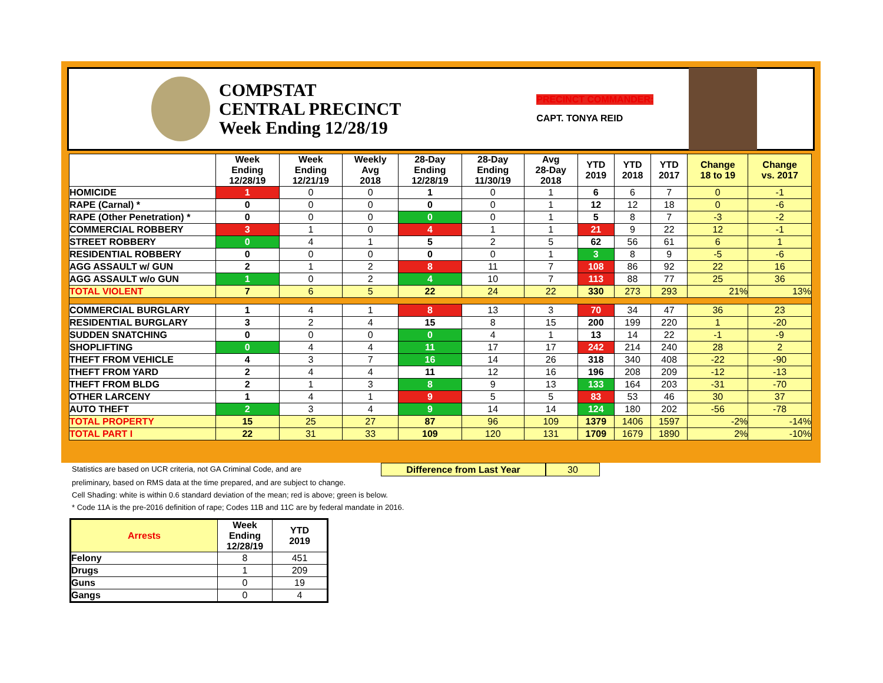COMPSTAT
CENTRAL PRECINCT
Week Ending 12/28/19
PRECINCT COMMANDER:
CAPT. TONYA REID
| | Week Ending 12/28/19 | Week Ending 12/21/19 | Weekly Avg 2018 | 28-Day Ending 12/28/19 | 28-Day Ending 11/30/19 | Avg 28-Day 2018 | YTD 2019 | YTD 2018 | YTD 2017 | Change 18 to 19 | Change vs. 2017 |
| --- | --- | --- | --- | --- | --- | --- | --- | --- | --- | --- | --- |
| HOMICIDE | 1 | 0 | 0 | 1 | 0 | 1 | 6 | 6 | 7 | 0 | -1 |
| RAPE (Carnal) * | 0 | 0 | 0 | 0 | 0 | 1 | 12 | 12 | 18 | 0 | -6 |
| RAPE (Other Penetration) * | 0 | 0 | 0 | 0 | 0 | 1 | 5 | 8 | 7 | -3 | -2 |
| COMMERCIAL ROBBERY | 3 | 1 | 0 | 4 | 1 | 1 | 21 | 9 | 22 | 12 | -1 |
| STREET ROBBERY | 0 | 4 | 1 | 5 | 2 | 5 | 62 | 56 | 61 | 6 | 1 |
| RESIDENTIAL ROBBERY | 0 | 0 | 0 | 0 | 0 | 1 | 3 | 8 | 9 | -5 | -6 |
| AGG ASSAULT w/ GUN | 2 | 1 | 2 | 8 | 11 | 7 | 108 | 86 | 92 | 22 | 16 |
| AGG ASSAULT w/o GUN | 1 | 0 | 2 | 4 | 10 | 7 | 113 | 88 | 77 | 25 | 36 |
| TOTAL VIOLENT | 7 | 6 | 5 | 22 | 24 | 22 | 330 | 273 | 293 | 21% | 13% |
| COMMERCIAL BURGLARY | 1 | 4 | 1 | 8 | 13 | 3 | 70 | 34 | 47 | 36 | 23 |
| RESIDENTIAL BURGLARY | 3 | 2 | 4 | 15 | 8 | 15 | 200 | 199 | 220 | 1 | -20 |
| SUDDEN SNATCHING | 0 | 0 | 0 | 0 | 4 | 1 | 13 | 14 | 22 | -1 | -9 |
| SHOPLIFTING | 0 | 4 | 4 | 11 | 17 | 17 | 242 | 214 | 240 | 28 | 2 |
| THEFT FROM VEHICLE | 4 | 3 | 7 | 16 | 14 | 26 | 318 | 340 | 408 | -22 | -90 |
| THEFT FROM YARD | 2 | 4 | 4 | 11 | 12 | 16 | 196 | 208 | 209 | -12 | -13 |
| THEFT FROM BLDG | 2 | 1 | 3 | 8 | 9 | 13 | 133 | 164 | 203 | -31 | -70 |
| OTHER LARCENY | 1 | 4 | 1 | 9 | 5 | 5 | 83 | 53 | 46 | 30 | 37 |
| AUTO THEFT | 2 | 3 | 4 | 9 | 14 | 14 | 124 | 180 | 202 | -56 | -78 |
| TOTAL PROPERTY | 15 | 25 | 27 | 87 | 96 | 109 | 1379 | 1406 | 1597 | -2% | -14% |
| TOTAL PART I | 22 | 31 | 33 | 109 | 120 | 131 | 1709 | 1679 | 1890 | 2% | -10% |
Statistics are based on UCR criteria, not GA Criminal Code, and are Difference from Last Year 30
preliminary, based on RMS data at the time prepared, and are subject to change.
Cell Shading: white is within 0.6 standard deviation of the mean; red is above; green is below.
* Code 11A is the pre-2016 definition of rape; Codes 11B and 11C are by federal mandate in 2016.
| Arrests | Week Ending 12/28/19 | YTD 2019 |
| --- | --- | --- |
| Felony | 8 | 451 |
| Drugs | 1 | 209 |
| Guns | 0 | 19 |
| Gangs | 0 | 4 |